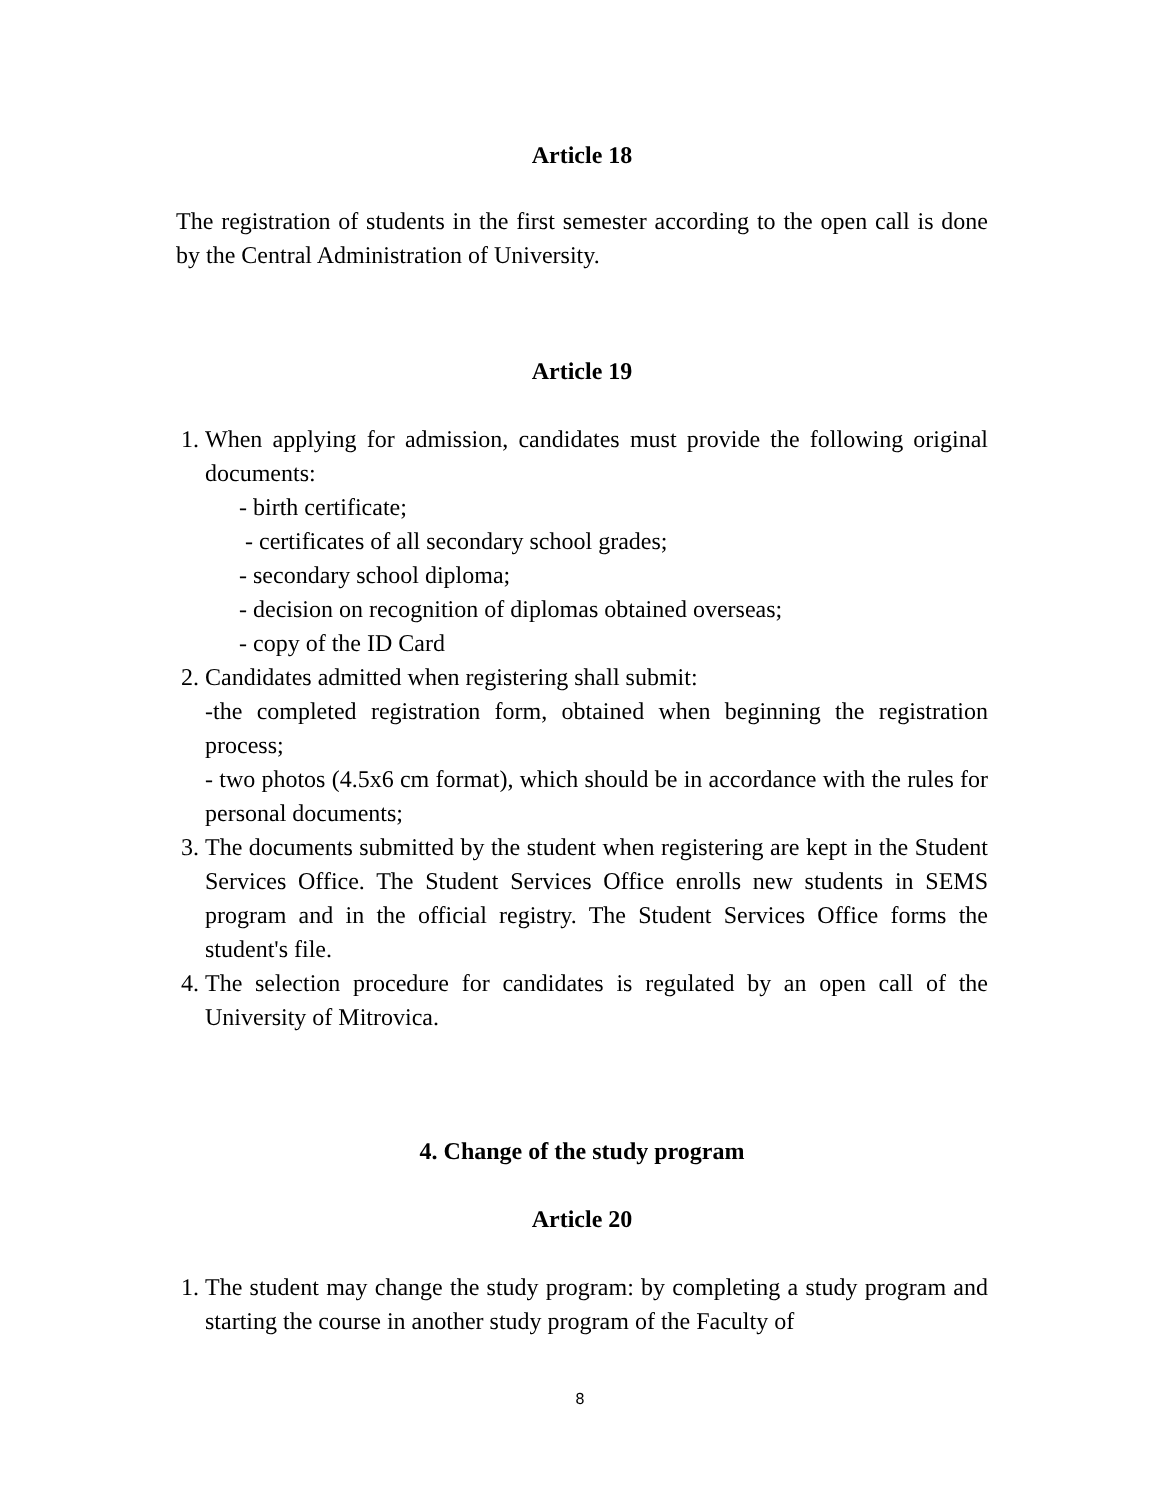Article 18
The registration of students in the first semester according to the open call is done by the Central Administration of University.
Article 19
1. When applying for admission, candidates must provide the following original documents:
- birth certificate;
- certificates of all secondary school grades;
- secondary school diploma;
- decision on recognition of diplomas obtained overseas;
- copy of the ID Card
2. Candidates admitted when registering shall submit:
-the completed registration form, obtained when beginning the registration process;
- two photos (4.5x6 cm format), which should be in accordance with the rules for personal documents;
3. The documents submitted by the student when registering are kept in the Student Services Office. The Student Services Office enrolls new students in SEMS program and in the official registry. The Student Services Office forms the student's file.
4. The selection procedure for candidates is regulated by an open call of the University of Mitrovica.
4. Change of the study program
Article 20
1. The student may change the study program: by completing a study program and starting the course in another study program of the Faculty of
8